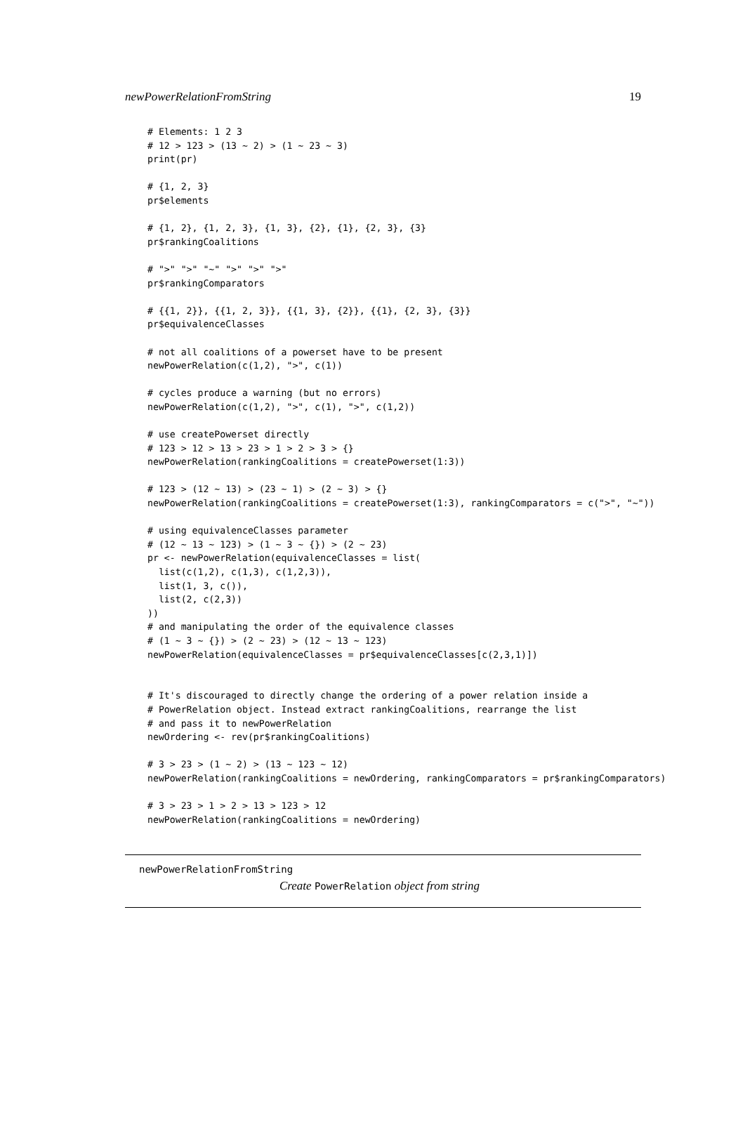newPowerRelationFromString 19
# Elements: 1 2 3
# 12 > 123 > (13 ~ 2) > (1 ~ 23 ~ 3)
print(pr)

# {1, 2, 3}
pr$elements

# {1, 2}, {1, 2, 3}, {1, 3}, {2}, {1}, {2, 3}, {3}
pr$rankingCoalitions

# ">" ">" "~" ">" ">" ">"
pr$rankingComparators

# {{1, 2}}, {{1, 2, 3}}, {{1, 3}, {2}}, {{1}, {2, 3}, {3}}
pr$equivalenceClasses

# not all coalitions of a powerset have to be present
newPowerRelation(c(1,2), ">", c(1))

# cycles produce a warning (but no errors)
newPowerRelation(c(1,2), ">", c(1), ">", c(1,2))

# use createPowerset directly
# 123 > 12 > 13 > 23 > 1 > 2 > 3 > {}
newPowerRelation(rankingCoalitions = createPowerset(1:3))

# 123 > (12 ~ 13) > (23 ~ 1) > (2 ~ 3) > {}
newPowerRelation(rankingCoalitions = createPowerset(1:3), rankingComparators = c(">", "~"))

# using equivalenceClasses parameter
# (12 ~ 13 ~ 123) > (1 ~ 3 ~ {}) > (2 ~ 23)
pr <- newPowerRelation(equivalenceClasses = list(
  list(c(1,2), c(1,3), c(1,2,3)),
  list(1, 3, c()),
  list(2, c(2,3))
))
# and manipulating the order of the equivalence classes
# (1 ~ 3 ~ {}) > (2 ~ 23) > (12 ~ 13 ~ 123)
newPowerRelation(equivalenceClasses = pr$equivalenceClasses[c(2,3,1)])


# It's discouraged to directly change the ordering of a power relation inside a
# PowerRelation object. Instead extract rankingCoalitions, rearrange the list
# and pass it to newPowerRelation
newOrdering <- rev(pr$rankingCoalitions)

# 3 > 23 > (1 ~ 2) > (13 ~ 123 ~ 12)
newPowerRelation(rankingCoalitions = newOrdering, rankingComparators = pr$rankingComparators)

# 3 > 23 > 1 > 2 > 13 > 123 > 12
newPowerRelation(rankingCoalitions = newOrdering)
newPowerRelationFromString
Create PowerRelation object from string